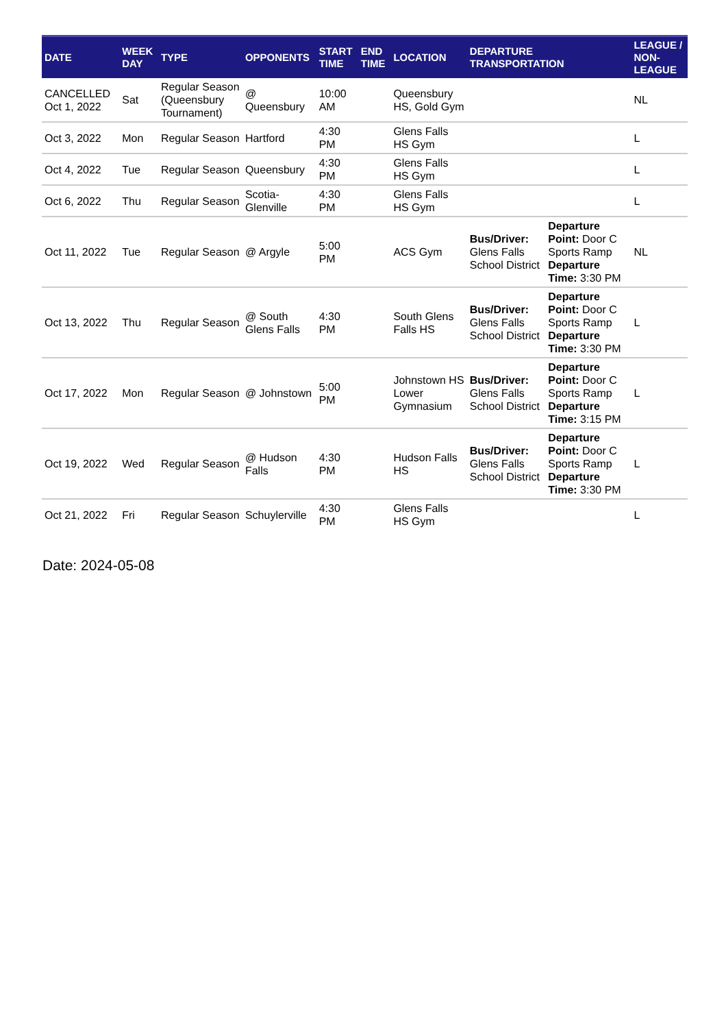| DATE | WEEK DAY | TYPE | OPPONENTS | START TIME | END TIME | LOCATION | DEPARTURE TRANSPORTATION | | LEAGUE / NON-LEAGUE |
| --- | --- | --- | --- | --- | --- | --- | --- | --- | --- |
| CANCELLED Oct 1, 2022 | Sat | Regular Season (Queensbury Tournament) | @ Queensbury | 10:00 AM | | Queensbury HS, Gold Gym | | | NL |
| Oct 3, 2022 | Mon | Regular Season | Hartford | 4:30 PM | | Glens Falls HS Gym | | | L |
| Oct 4, 2022 | Tue | Regular Season | Queensbury | 4:30 PM | | Glens Falls HS Gym | | | L |
| Oct 6, 2022 | Thu | Regular Season | Scotia-Glenville | 4:30 PM | | Glens Falls HS Gym | | | L |
| Oct 11, 2022 | Tue | Regular Season | @ Argyle | 5:00 PM | | ACS Gym | Bus/Driver: Glens Falls School District | Departure Point: Door C Sports Ramp Departure Time: 3:30 PM | NL |
| Oct 13, 2022 | Thu | Regular Season | @ South Glens Falls | 4:30 PM | | South Glens Falls HS | Bus/Driver: Glens Falls School District | Departure Point: Door C Sports Ramp Departure Time: 3:30 PM | L |
| Oct 17, 2022 | Mon | Regular Season | @ Johnstown | 5:00 PM | | Johnstown HS Lower Gymnasium | Bus/Driver: Glens Falls School District | Departure Point: Door C Sports Ramp Departure Time: 3:15 PM | L |
| Oct 19, 2022 | Wed | Regular Season | @ Hudson Falls | 4:30 PM | | Hudson Falls HS | Bus/Driver: Glens Falls School District | Departure Point: Door C Sports Ramp Departure Time: 3:30 PM | L |
| Oct 21, 2022 | Fri | Regular Season | Schuylerville | 4:30 PM | | Glens Falls HS Gym | | | L |
Date: 2024-05-08